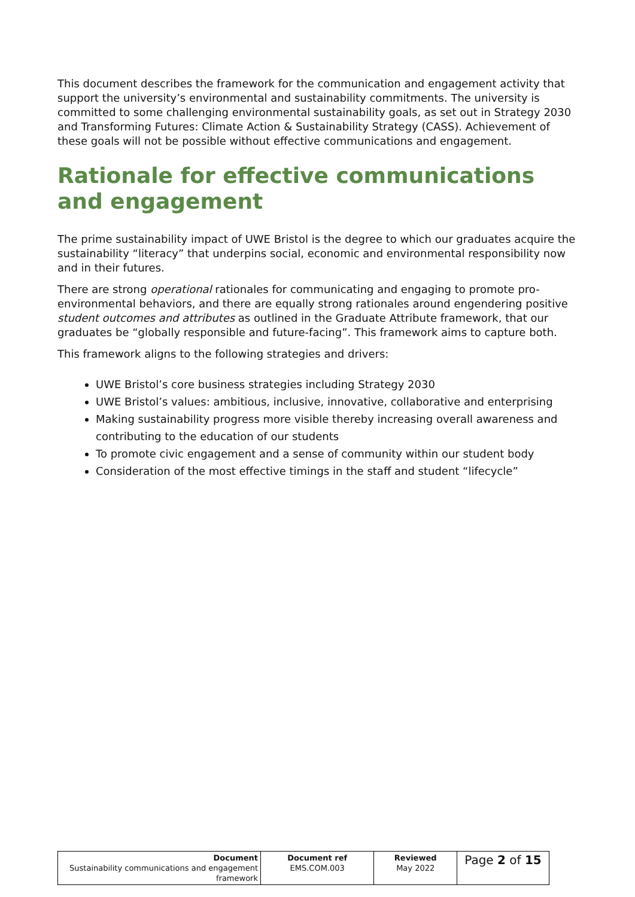This document describes the framework for the communication and engagement activity that support the university’s environmental and sustainability commitments. The university is committed to some challenging environmental sustainability goals, as set out in Strategy 2030 and Transforming Futures: Climate Action & Sustainability Strategy (CASS). Achievement of these goals will not be possible without effective communications and engagement.
Rationale for effective communications and engagement
The prime sustainability impact of UWE Bristol is the degree to which our graduates acquire the sustainability “literacy” that underpins social, economic and environmental responsibility now and in their futures.
There are strong operational rationales for communicating and engaging to promote pro-environmental behaviors, and there are equally strong rationales around engendering positive student outcomes and attributes as outlined in the Graduate Attribute framework, that our graduates be “globally responsible and future-facing”. This framework aims to capture both.
This framework aligns to the following strategies and drivers:
UWE Bristol’s core business strategies including Strategy 2030
UWE Bristol’s values: ambitious, inclusive, innovative, collaborative and enterprising
Making sustainability progress more visible thereby increasing overall awareness and contributing to the education of our students
To promote civic engagement and a sense of community within our student body
Consideration of the most effective timings in the staff and student “lifecycle”
| Document Sustainability communications and engagement framework | Document ref EMS.COM.003 | Reviewed May 2022 | Page 2 of 15 |